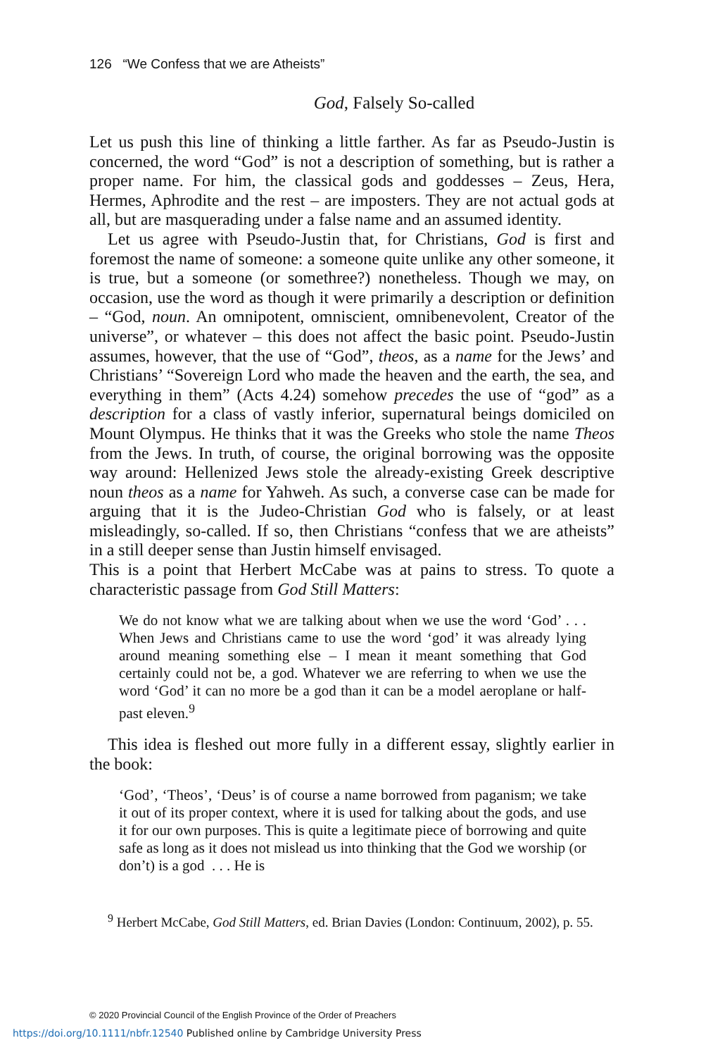126 “We Confess that we are Atheists”
God, Falsely So-called
Let us push this line of thinking a little farther. As far as Pseudo-Justin is concerned, the word “God” is not a description of something, but is rather a proper name. For him, the classical gods and goddesses – Zeus, Hera, Hermes, Aphrodite and the rest – are imposters. They are not actual gods at all, but are masquerading under a false name and an assumed identity.
Let us agree with Pseudo-Justin that, for Christians, God is first and foremost the name of someone: a someone quite unlike any other someone, it is true, but a someone (or somethree?) nonetheless. Though we may, on occasion, use the word as though it were primarily a description or definition – “God, noun. An omnipotent, omniscient, omnibenevolent, Creator of the universe”, or whatever – this does not affect the basic point. Pseudo-Justin assumes, however, that the use of “God”, theos, as a name for the Jews’ and Christians’ “Sovereign Lord who made the heaven and the earth, the sea, and everything in them” (Acts 4.24) somehow precedes the use of “god” as a description for a class of vastly inferior, supernatural beings domiciled on Mount Olympus. He thinks that it was the Greeks who stole the name Theos from the Jews. In truth, of course, the original borrowing was the opposite way around: Hellenized Jews stole the already-existing Greek descriptive noun theos as a name for Yahweh. As such, a converse case can be made for arguing that it is the Judeo-Christian God who is falsely, or at least misleadingly, so-called. If so, then Christians “confess that we are atheists” in a still deeper sense than Justin himself envisaged.
This is a point that Herbert McCabe was at pains to stress. To quote a characteristic passage from God Still Matters:
We do not know what we are talking about when we use the word ‘God’ . . . When Jews and Christians came to use the word ‘god’ it was already lying around meaning something else – I mean it meant something that God certainly could not be, a god. Whatever we are referring to when we use the word ‘God’ it can no more be a god than it can be a model aeroplane or half-past eleven.<sup>9</sup>
This idea is fleshed out more fully in a different essay, slightly earlier in the book:
‘God’, ‘Theos’, ‘Deus’ is of course a name borrowed from paganism; we take it out of its proper context, where it is used for talking about the gods, and use it for our own purposes. This is quite a legitimate piece of borrowing and quite safe as long as it does not mislead us into thinking that the God we worship (or don’t) is a god . . . He is
<sup>9</sup> Herbert McCabe, God Still Matters, ed. Brian Davies (London: Continuum, 2002), p. 55.
© 2020 Provincial Council of the English Province of the Order of Preachers
https://doi.org/10.1111/nbfr.12540 Published online by Cambridge University Press